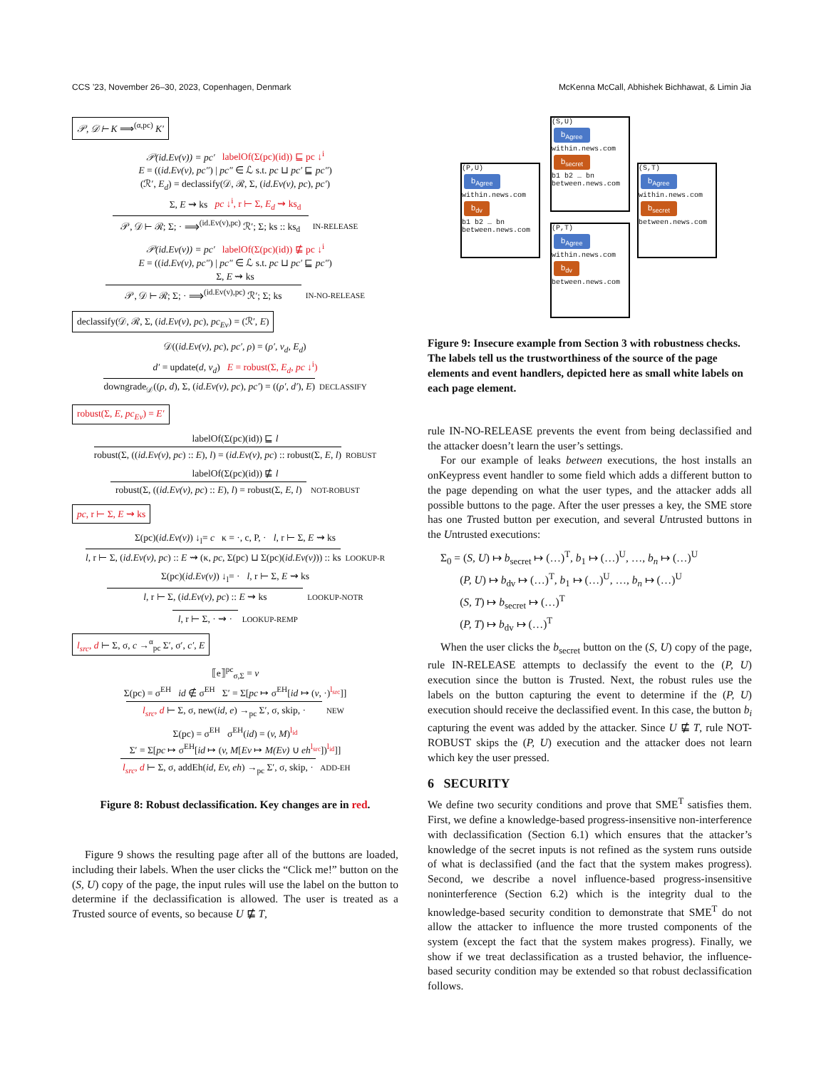CCS ’23, November 26–30, 2023, Copenhagen, Denmark McKenna McCall, Abhishek Bichhawat, & Limin Jia
𝒫, 𝒟 ⊢ K ⟹<sup>(α,pc)</sup> K′
𝒫(id.Ev(v)) = pc′ labelOf(Σ(pc)(id)) ⊑ pc ↓<sup>i</sup>
E = ((id.Ev(v), pc″) | pc″ ∈ ℒ s.t. pc ⊔ pc′ ⊑ pc″)
(ℛ′, E<sub>d</sub>) = declassify(𝒟, ℛ, Σ, (id.Ev(v), pc), pc′)
Σ, E ⇝ ks pc ↓<sup>i</sup>, r ⊢ Σ, E<sub>d</sub> ⇝ ks<sub>d</sub>
𝒫, 𝒟 ⊢ ℛ; Σ; · ⟹<sup>(id.Ev(v),pc)</sup> ℛ′; Σ; ks :: ks<sub>d</sub> IN-RELEASE
𝒫(id.Ev(v)) = pc′ labelOf(Σ(pc)(id)) ⋢ pc ↓<sup>i</sup>
E = ((id.Ev(v), pc″) | pc″ ∈ ℒ s.t. pc ⊔ pc′ ⊑ pc″)
Σ, E ⇝ ks
𝒫, 𝒟 ⊢ ℛ; Σ; · ⟹<sup>(id.Ev(v),pc)</sup> ℛ′; Σ; ks IN-NO-RELEASE
declassify(𝒟, ℛ, Σ, (id.Ev(v), pc), pc<sub>Ev</sub>) = (ℛ′, E)
𝒟((id.Ev(v), pc), pc′, ρ) = (ρ′, v<sub>d</sub>, E<sub>d</sub>)
d′ = update(d, v<sub>d</sub>) E = robust(Σ, E<sub>d</sub>, pc ↓<sup>i</sup>)
downgrade<sub>𝒟</sub>((ρ, d), Σ, (id.Ev(v), pc), pc′) = ((ρ′, d′), E) DECLASSIFY
robust(Σ, E, pc<sub>Ev</sub>) = E′
labelOf(Σ(pc)(id)) ⊑ l
robust(Σ, ((id.Ev(v), pc) :: E), l) = (id.Ev(v), pc) :: robust(Σ, E, l) ROBUST
labelOf(Σ(pc)(id)) ⋢ l
robust(Σ, ((id.Ev(v), pc) :: E), l) = robust(Σ, E, l) NOT-ROBUST
pc, r ⊢ Σ, E ⇝ ks
Σ(pc)(id.Ev(v)) ↓<sub>l</sub>= c κ = ·, c, P, · l, r ⊢ Σ, E ⇝ ks
l, r ⊢ Σ, (id.Ev(v), pc) :: E ⇝ (κ, pc, Σ(pc) ⊔ Σ(pc)(id.Ev(v))) :: ks LOOKUP-R
Σ(pc)(id.Ev(v)) ↓<sub>l</sub>= · l, r ⊢ Σ, E ⇝ ks
l, r ⊢ Σ, (id.Ev(v), pc) :: E ⇝ ks LOOKUP-NOTR
l, r ⊢ Σ, · ⇝ · LOOKUP-REMP
l<sub>src</sub>, d ⊢ Σ, σ, c →<sup>α</sup><sub>pc</sub> Σ′, σ′, c′, E
⟦e⟧<sup>pc</sup><sub>σ,Σ</sub> = v
Σ(pc) = σ<sup>EH</sup> id ∉ σ<sup>EH</sup> Σ′ = Σ[pc ↦ σ<sup>EH</sup>[id ↦ (v, ·)<sup>l<sub>src</sub></sup>]]
l<sub>src</sub>, d ⊢ Σ, σ, new(id, e) →<sub>pc</sub> Σ′, σ, skip, · NEW
Σ(pc) = σ<sup>EH</sup> σ<sup>EH</sup>(id) = (v, M)<sup>l<sub>id</sub></sup>
Σ′ = Σ[pc ↦ σ<sup>EH</sup>[id ↦ (v, M[Ev ↦ M(Ev) ∪ eh<sup>l<sub>src</sub></sup>])<sup>l<sub>id</sub></sup>]]
l<sub>src</sub>, d ⊢ Σ, σ, addEh(id, Ev, eh) →<sub>pc</sub> Σ′, σ, skip, · ADD-EH
Figure 8: Robust declassification. Key changes are in red.
Figure 9 shows the resulting page after all of the buttons are loaded, including their labels. When the user clicks the “Click me!” button on the (S, U) copy of the page, the input rules will use the label on the button to determine if the declassification is allowed. The user is treated as a Trusted source of events, so because U ⋢ T,
(S,U)
b<sub>Agree</sub>
within.news.com
b<sub>secret</sub>
b1 b2 … bn
between.news.com
(P,U)
b<sub>Agree</sub>
within.news.com
b<sub>dv</sub>
b1 b2 … bn
between.news.com
(S,T)
b<sub>Agree</sub>
within.news.com
b<sub>secret</sub>
between.news.com
(P,T)
b<sub>Agree</sub>
within.news.com
b<sub>dv</sub>
between.news.com
Figure 9: Insecure example from Section 3 with robustness checks. The labels tell us the trustworthiness of the source of the page elements and event handlers, depicted here as small white labels on each page element.
rule IN-NO-RELEASE prevents the event from being declassified and the attacker doesn’t learn the user’s settings.
For our example of leaks between executions, the host installs an onKeypress event handler to some field which adds a different button to the page depending on what the user types, and the attacker adds all possible buttons to the page. After the user presses a key, the SME store has one Trusted button per execution, and several Untrusted buttons in the Untrusted executions:
Σ<sub>0</sub> = (S, U) ↦ b<sub>secret</sub> ↦ (…)<sup>T</sup>, b<sub>1</sub> ↦ (…)<sup>U</sup>, …, b<sub>n</sub> ↦ (…)<sup>U</sup>
(P, U) ↦ b<sub>dv</sub> ↦ (…)<sup>T</sup>, b<sub>1</sub> ↦ (…)<sup>U</sup>, …, b<sub>n</sub> ↦ (…)<sup>U</sup>
(S, T) ↦ b<sub>secret</sub> ↦ (…)<sup>T</sup>
(P, T) ↦ b<sub>dv</sub> ↦ (…)<sup>T</sup>
When the user clicks the b<sub>secret</sub> button on the (S, U) copy of the page, rule IN-RELEASE attempts to declassify the event to the (P, U) execution since the button is Trusted. Next, the robust rules use the labels on the button capturing the event to determine if the (P, U) execution should receive the declassified event. In this case, the button b<sub>i</sub> capturing the event was added by the attacker. Since U ⋢ T, rule NOT-ROBUST skips the (P, U) execution and the attacker does not learn which key the user pressed.
6 SECURITY
We define two security conditions and prove that SME<sup>T</sup> satisfies them. First, we define a knowledge-based progress-insensitive non-interference with declassification (Section 6.1) which ensures that the attacker’s knowledge of the secret inputs is not refined as the system runs outside of what is declassified (and the fact that the system makes progress). Second, we describe a novel influence-based progress-insensitive noninterference (Section 6.2) which is the integrity dual to the knowledge-based security condition to demonstrate that SME<sup>T</sup> do not allow the attacker to influence the more trusted components of the system (except the fact that the system makes progress). Finally, we show if we treat declassification as a trusted behavior, the influence-based security condition may be extended so that robust declassification follows.